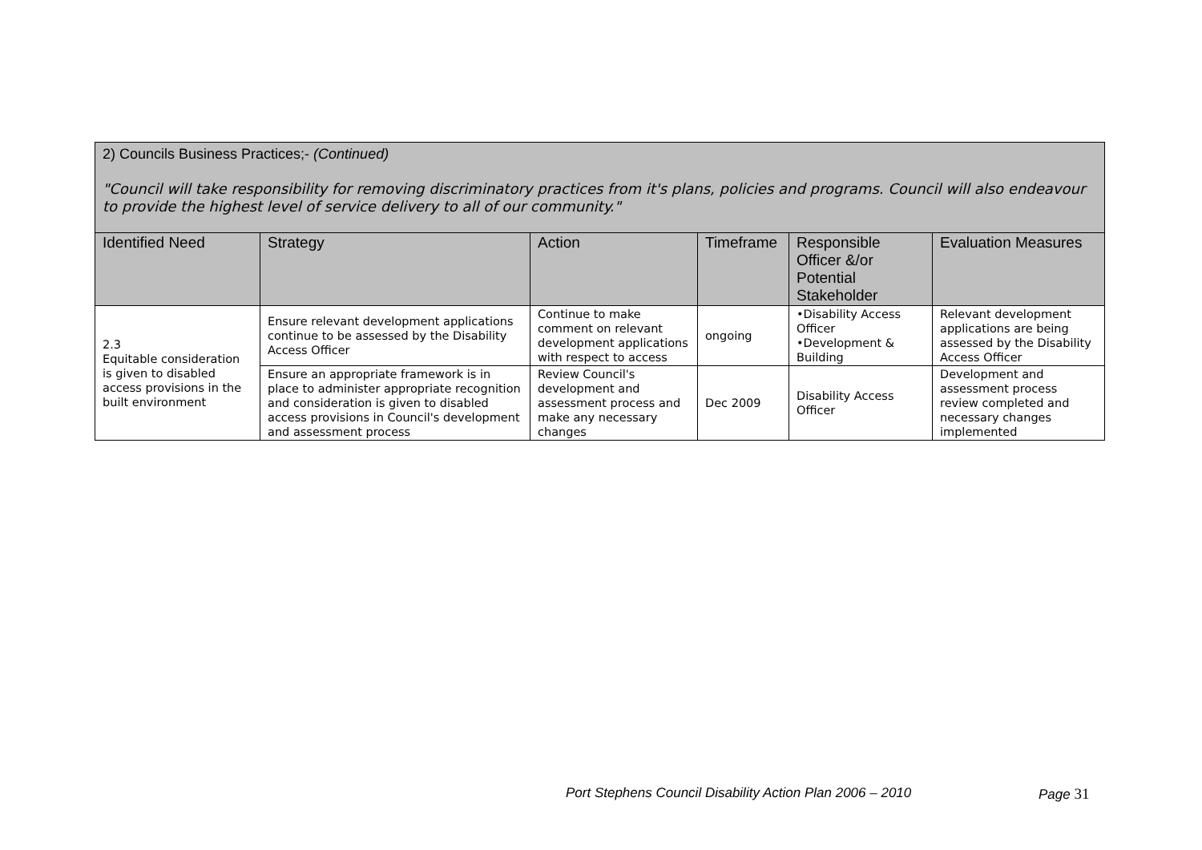| 2) Councils Business Practices;- (Continued) "Council will take responsibility for removing discriminatory practices from it's plans, policies and programs. Council will also endeavour to provide the highest level of service delivery to all of our community." | | | | | |
| Identified Need | Strategy | Action | Timeframe | Responsible Officer &/or Potential Stakeholder | Evaluation Measures |
| 2.3 Equitable consideration is given to disabled access provisions in the built environment | Ensure relevant development applications continue to be assessed by the Disability Access Officer | Continue to make comment on relevant development applications with respect to access | ongoing | •Disability Access Officer •Development & Building | Relevant development applications are being assessed by the Disability Access Officer |
| | Ensure an appropriate framework is in place to administer appropriate recognition and consideration is given to disabled access provisions in Council's development and assessment process | Review Council's development and assessment process and make any necessary changes | Dec 2009 | Disability Access Officer | Development and assessment process review completed and necessary changes implemented |
Port Stephens Council Disability Action Plan 2006 – 2010
Page 31